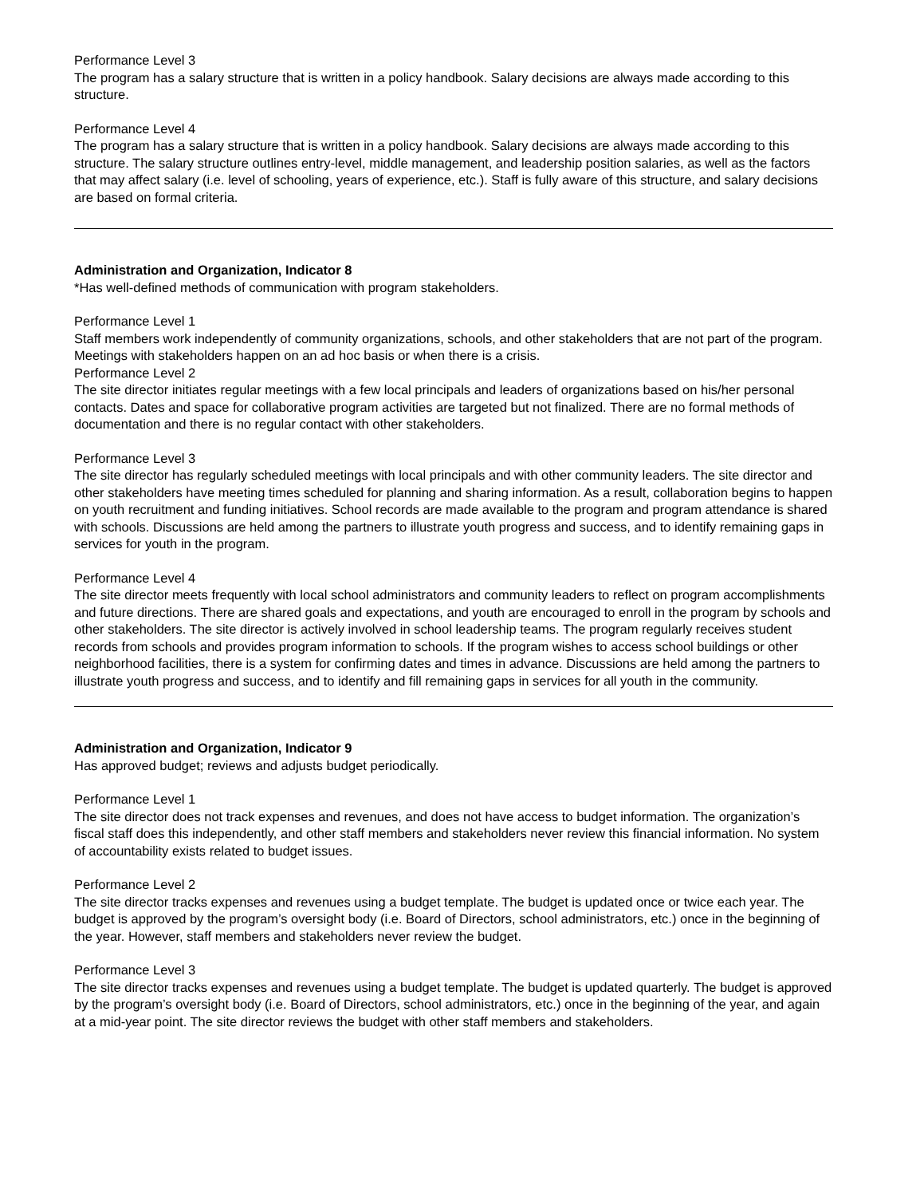Performance Level 3
The program has a salary structure that is written in a policy handbook. Salary decisions are always made according to this structure.
Performance Level 4
The program has a salary structure that is written in a policy handbook. Salary decisions are always made according to this structure. The salary structure outlines entry-level, middle management, and leadership position salaries, as well as the factors that may affect salary (i.e. level of schooling, years of experience, etc.). Staff is fully aware of this structure, and salary decisions are based on formal criteria.
Administration and Organization, Indicator 8
*Has well-defined methods of communication with program stakeholders.
Performance Level 1
Staff members work independently of community organizations, schools, and other stakeholders that are not part of the program. Meetings with stakeholders happen on an ad hoc basis or when there is a crisis.
Performance Level 2
The site director initiates regular meetings with a few local principals and leaders of organizations based on his/her personal contacts. Dates and space for collaborative program activities are targeted but not finalized. There are no formal methods of documentation and there is no regular contact with other stakeholders.
Performance Level 3
The site director has regularly scheduled meetings with local principals and with other community leaders. The site director and other stakeholders have meeting times scheduled for planning and sharing information. As a result, collaboration begins to happen on youth recruitment and funding initiatives. School records are made available to the program and program attendance is shared with schools. Discussions are held among the partners to illustrate youth progress and success, and to identify remaining gaps in services for youth in the program.
Performance Level 4
The site director meets frequently with local school administrators and community leaders to reflect on program accomplishments and future directions. There are shared goals and expectations, and youth are encouraged to enroll in the program by schools and other stakeholders. The site director is actively involved in school leadership teams. The program regularly receives student records from schools and provides program information to schools. If the program wishes to access school buildings or other neighborhood facilities, there is a system for confirming dates and times in advance. Discussions are held among the partners to illustrate youth progress and success, and to identify and fill remaining gaps in services for all youth in the community.
Administration and Organization, Indicator 9
Has approved budget; reviews and adjusts budget periodically.
Performance Level 1
The site director does not track expenses and revenues, and does not have access to budget information. The organization’s fiscal staff does this independently, and other staff members and stakeholders never review this financial information. No system of accountability exists related to budget issues.
Performance Level 2
The site director tracks expenses and revenues using a budget template. The budget is updated once or twice each year. The budget is approved by the program’s oversight body (i.e. Board of Directors, school administrators, etc.) once in the beginning of the year. However, staff members and stakeholders never review the budget.
Performance Level 3
The site director tracks expenses and revenues using a budget template. The budget is updated quarterly. The budget is approved by the program’s oversight body (i.e. Board of Directors, school administrators, etc.) once in the beginning of the year, and again at a mid-year point. The site director reviews the budget with other staff members and stakeholders.